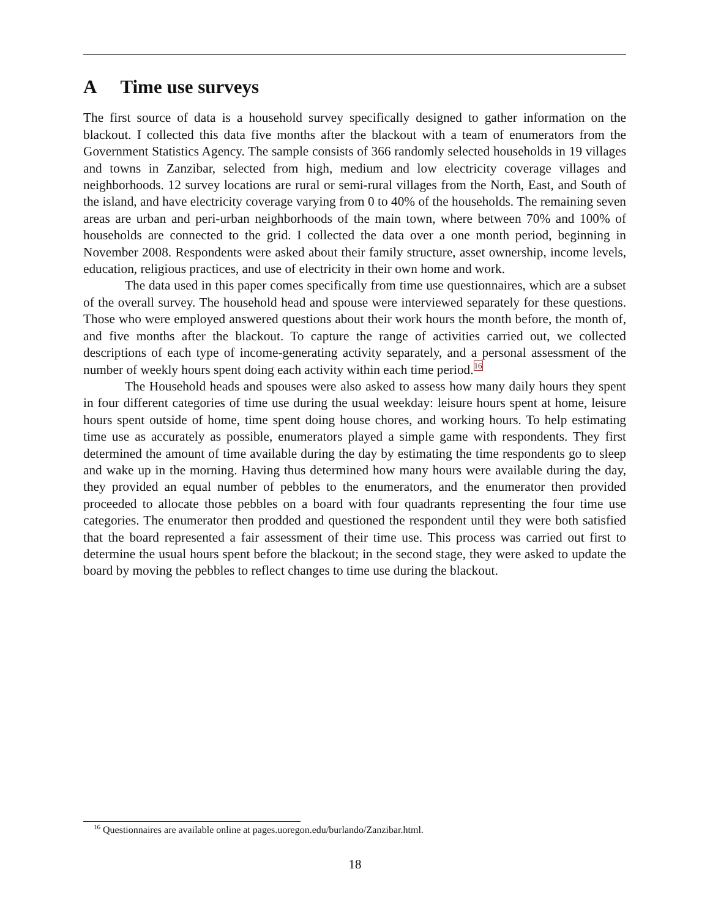A Time use surveys
The first source of data is a household survey specifically designed to gather information on the blackout. I collected this data five months after the blackout with a team of enumerators from the Government Statistics Agency. The sample consists of 366 randomly selected households in 19 villages and towns in Zanzibar, selected from high, medium and low electricity coverage villages and neighborhoods. 12 survey locations are rural or semi-rural villages from the North, East, and South of the island, and have electricity coverage varying from 0 to 40% of the households. The remaining seven areas are urban and peri-urban neighborhoods of the main town, where between 70% and 100% of households are connected to the grid. I collected the data over a one month period, beginning in November 2008. Respondents were asked about their family structure, asset ownership, income levels, education, religious practices, and use of electricity in their own home and work.
The data used in this paper comes specifically from time use questionnaires, which are a subset of the overall survey. The household head and spouse were interviewed separately for these questions. Those who were employed answered questions about their work hours the month before, the month of, and five months after the blackout. To capture the range of activities carried out, we collected descriptions of each type of income-generating activity separately, and a personal assessment of the number of weekly hours spent doing each activity within each time period.<sup>16</sup>
The Household heads and spouses were also asked to assess how many daily hours they spent in four different categories of time use during the usual weekday: leisure hours spent at home, leisure hours spent outside of home, time spent doing house chores, and working hours. To help estimating time use as accurately as possible, enumerators played a simple game with respondents. They first determined the amount of time available during the day by estimating the time respondents go to sleep and wake up in the morning. Having thus determined how many hours were available during the day, they provided an equal number of pebbles to the enumerators, and the enumerator then provided proceeded to allocate those pebbles on a board with four quadrants representing the four time use categories. The enumerator then prodded and questioned the respondent until they were both satisfied that the board represented a fair assessment of their time use. This process was carried out first to determine the usual hours spent before the blackout; in the second stage, they were asked to update the board by moving the pebbles to reflect changes to time use during the blackout.
<sup>16</sup> Questionnaires are available online at pages.uoregon.edu/burlando/Zanzibar.html.
18